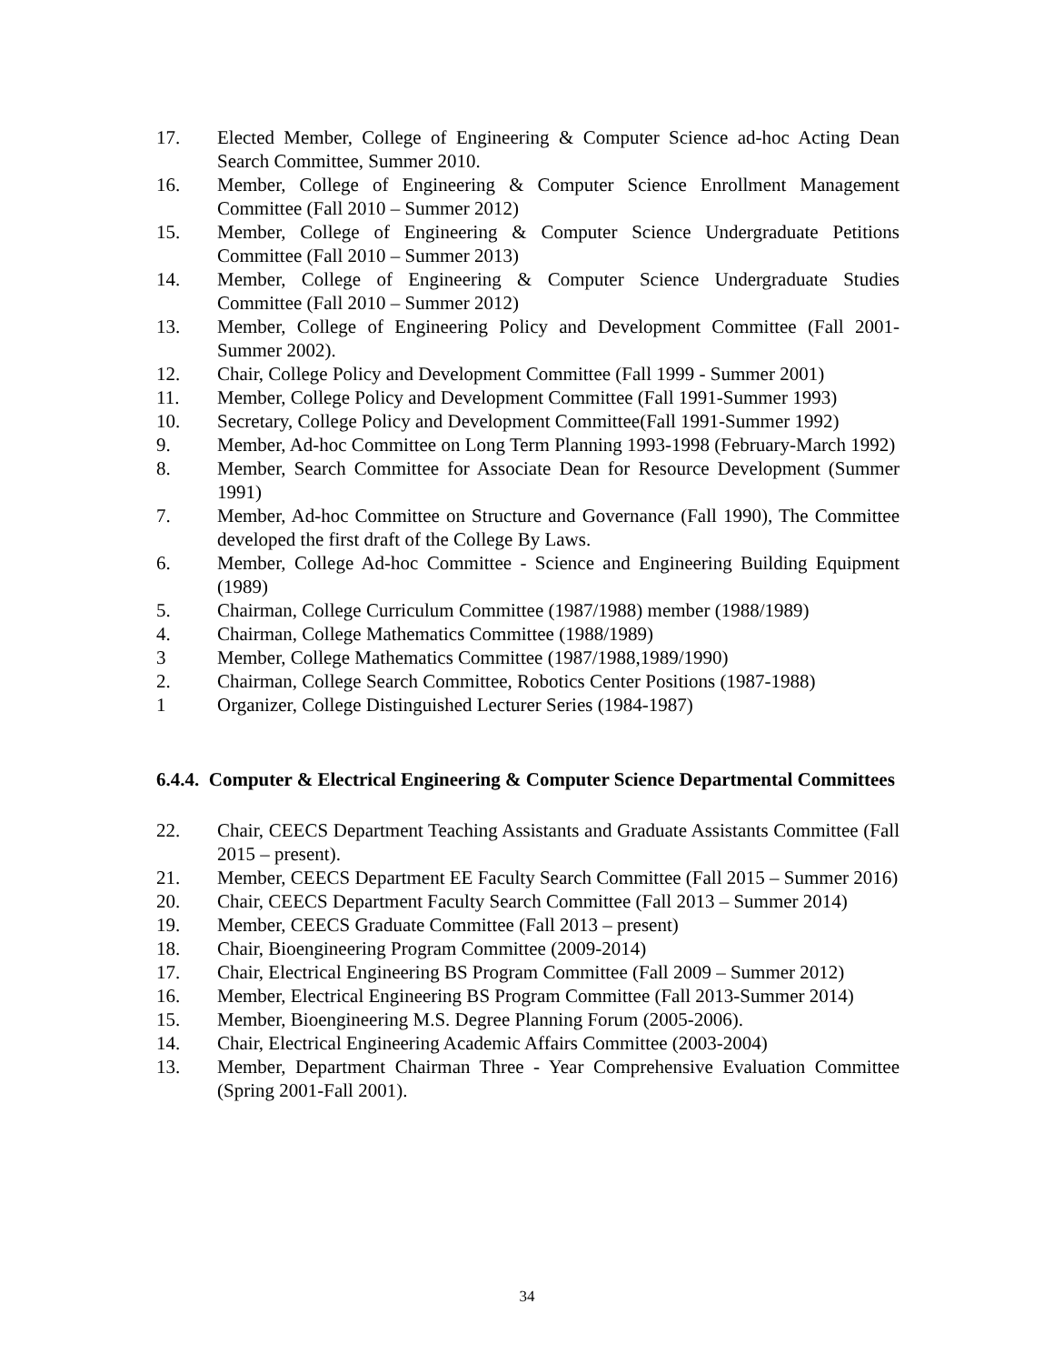17. Elected Member, College of Engineering & Computer Science ad-hoc Acting Dean Search Committee, Summer 2010.
16. Member, College of Engineering & Computer Science Enrollment Management Committee (Fall 2010 – Summer 2012)
15. Member, College of Engineering & Computer Science Undergraduate Petitions Committee (Fall 2010 – Summer 2013)
14. Member, College of Engineering & Computer Science Undergraduate Studies Committee (Fall 2010 – Summer 2012)
13. Member, College of Engineering Policy and Development Committee (Fall 2001-Summer 2002).
12. Chair, College Policy and Development Committee (Fall 1999 - Summer 2001)
11. Member, College Policy and Development Committee (Fall 1991-Summer 1993)
10. Secretary, College Policy and Development Committee(Fall 1991-Summer 1992)
9. Member, Ad-hoc Committee on Long Term Planning 1993-1998 (February-March 1992)
8. Member, Search Committee for Associate Dean for Resource Development (Summer 1991)
7. Member, Ad-hoc Committee on Structure and Governance (Fall 1990), The Committee developed the first draft of the College By Laws.
6. Member, College Ad-hoc Committee - Science and Engineering Building Equipment (1989)
5. Chairman, College Curriculum Committee (1987/1988) member (1988/1989)
4. Chairman, College Mathematics Committee (1988/1989)
3 Member, College Mathematics Committee (1987/1988,1989/1990)
2. Chairman, College Search Committee, Robotics Center Positions (1987-1988)
1 Organizer, College Distinguished Lecturer Series (1984-1987)
6.4.4. Computer & Electrical Engineering & Computer Science Departmental Committees
22. Chair, CEECS Department Teaching Assistants and Graduate Assistants Committee (Fall 2015 – present).
21. Member, CEECS Department EE Faculty Search Committee (Fall 2015 – Summer 2016)
20. Chair, CEECS Department Faculty Search Committee (Fall 2013 – Summer 2014)
19. Member, CEECS Graduate Committee (Fall 2013 – present)
18. Chair, Bioengineering Program Committee (2009-2014)
17. Chair, Electrical Engineering BS Program Committee (Fall 2009 – Summer 2012)
16. Member, Electrical Engineering BS Program Committee (Fall 2013-Summer 2014)
15. Member, Bioengineering M.S. Degree Planning Forum (2005-2006).
14. Chair, Electrical Engineering Academic Affairs Committee (2003-2004)
13. Member, Department Chairman Three - Year Comprehensive Evaluation Committee (Spring 2001-Fall 2001).
34